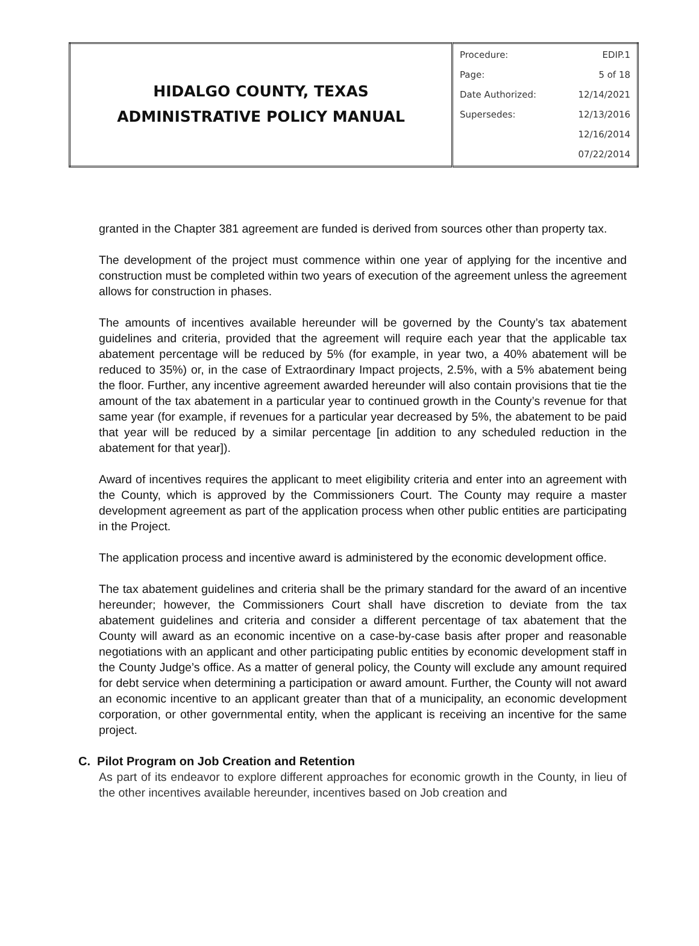| HIDALGO COUNTY, TEXAS ADMINISTRATIVE POLICY MANUAL | / Procedure: / EDIP.1 / / Page: / 5 of 18 / / Date Authorized: / 12/14/2021 / / Supersedes: / 12/13/2016 / / / 12/16/2014 / / / 07/22/2014 / |
granted in the Chapter 381 agreement are funded is derived from sources other than property tax.
The development of the project must commence within one year of applying for the incentive and construction must be completed within two years of execution of the agreement unless the agreement allows for construction in phases.
The amounts of incentives available hereunder will be governed by the County’s tax abatement guidelines and criteria, provided that the agreement will require each year that the applicable tax abatement percentage will be reduced by 5% (for example, in year two, a 40% abatement will be reduced to 35%) or, in the case of Extraordinary Impact projects, 2.5%, with a 5% abatement being the floor. Further, any incentive agreement awarded hereunder will also contain provisions that tie the amount of the tax abatement in a particular year to continued growth in the County’s revenue for that same year (for example, if revenues for a particular year decreased by 5%, the abatement to be paid that year will be reduced by a similar percentage [in addition to any scheduled reduction in the abatement for that year]).
Award of incentives requires the applicant to meet eligibility criteria and enter into an agreement with the County, which is approved by the Commissioners Court. The County may require a master development agreement as part of the application process when other public entities are participating in the Project.
The application process and incentive award is administered by the economic development office.
The tax abatement guidelines and criteria shall be the primary standard for the award of an incentive hereunder; however, the Commissioners Court shall have discretion to deviate from the tax abatement guidelines and criteria and consider a different percentage of tax abatement that the County will award as an economic incentive on a case-by-case basis after proper and reasonable negotiations with an applicant and other participating public entities by economic development staff in the County Judge’s office. As a matter of general policy, the County will exclude any amount required for debt service when determining a participation or award amount. Further, the County will not award an economic incentive to an applicant greater than that of a municipality, an economic development corporation, or other governmental entity, when the applicant is receiving an incentive for the same project.
C. Pilot Program on Job Creation and Retention
As part of its endeavor to explore different approaches for economic growth in the County, in lieu of the other incentives available hereunder, incentives based on Job creation and